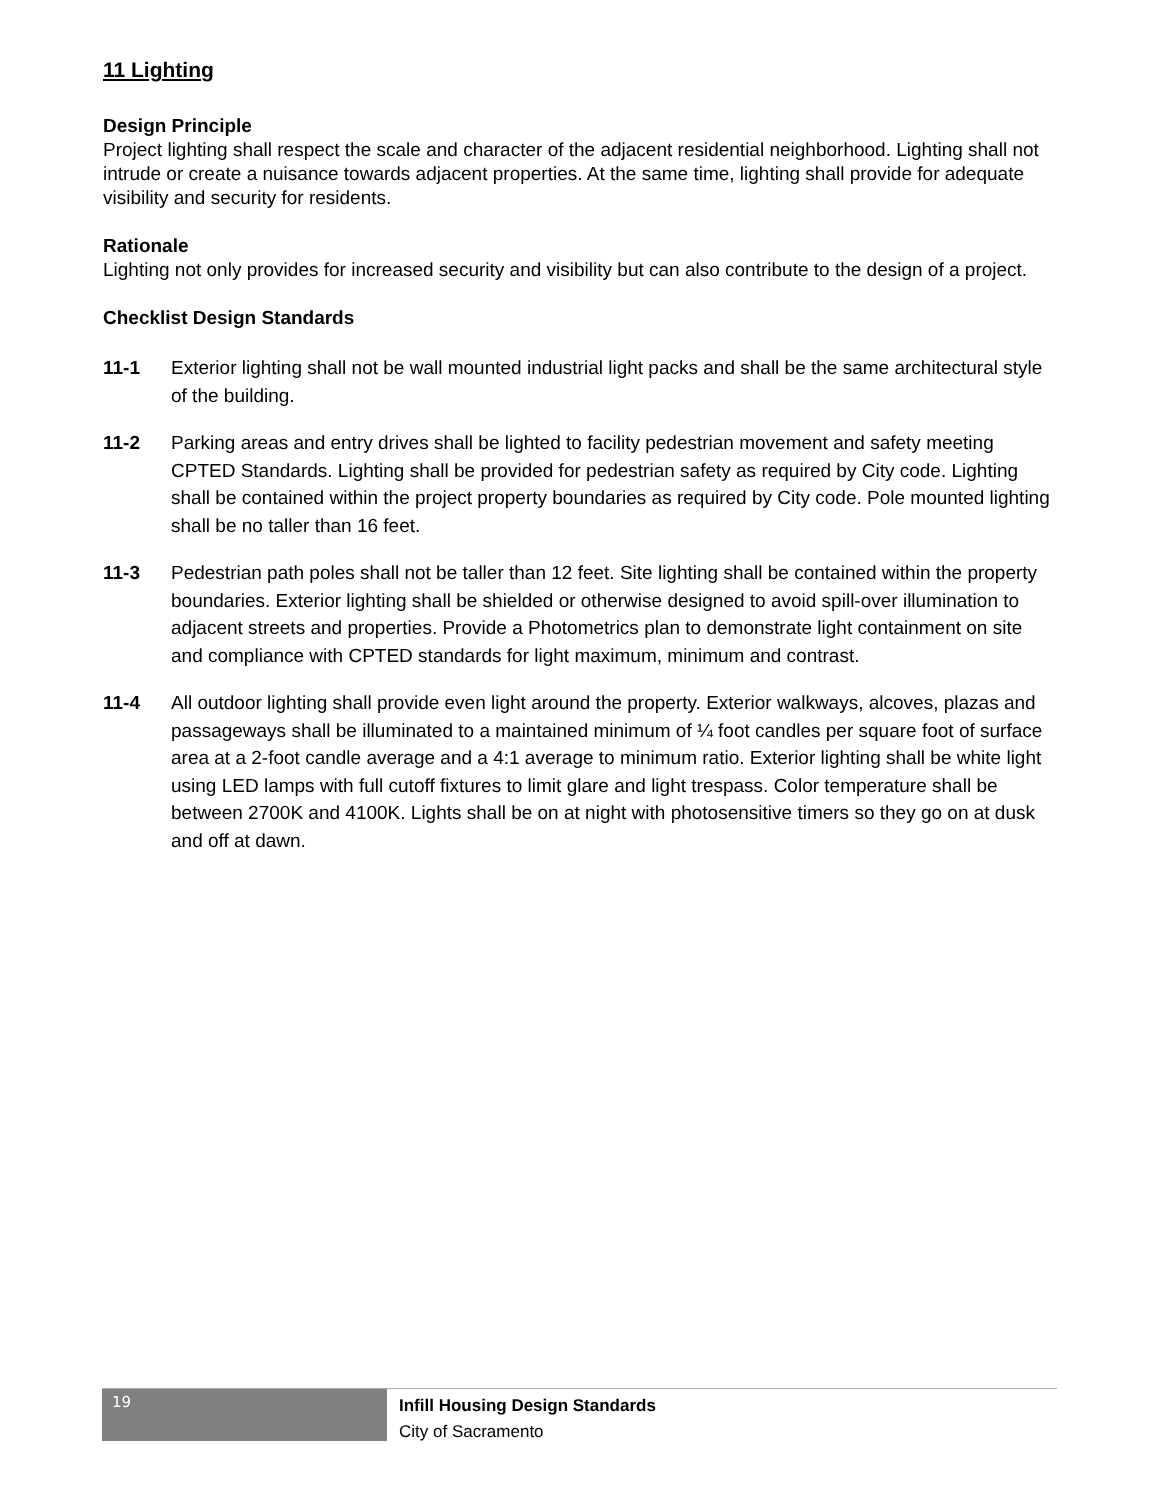11 Lighting
Design Principle
Project lighting shall respect the scale and character of the adjacent residential neighborhood. Lighting shall not intrude or create a nuisance towards adjacent properties. At the same time, lighting shall provide for adequate visibility and security for residents.
Rationale
Lighting not only provides for increased security and visibility but can also contribute to the design of a project.
Checklist Design Standards
11-1 Exterior lighting shall not be wall mounted industrial light packs and shall be the same architectural style of the building.
11-2 Parking areas and entry drives shall be lighted to facility pedestrian movement and safety meeting CPTED Standards. Lighting shall be provided for pedestrian safety as required by City code. Lighting shall be contained within the project property boundaries as required by City code. Pole mounted lighting shall be no taller than 16 feet.
11-3 Pedestrian path poles shall not be taller than 12 feet. Site lighting shall be contained within the property boundaries. Exterior lighting shall be shielded or otherwise designed to avoid spill-over illumination to adjacent streets and properties. Provide a Photometrics plan to demonstrate light containment on site and compliance with CPTED standards for light maximum, minimum and contrast.
11-4 All outdoor lighting shall provide even light around the property. Exterior walkways, alcoves, plazas and passageways shall be illuminated to a maintained minimum of ¼ foot candles per square foot of surface area at a 2-foot candle average and a 4:1 average to minimum ratio. Exterior lighting shall be white light using LED lamps with full cutoff fixtures to limit glare and light trespass. Color temperature shall be between 2700K and 4100K. Lights shall be on at night with photosensitive timers so they go on at dusk and off at dawn.
19
Infill Housing Design Standards
City of Sacramento